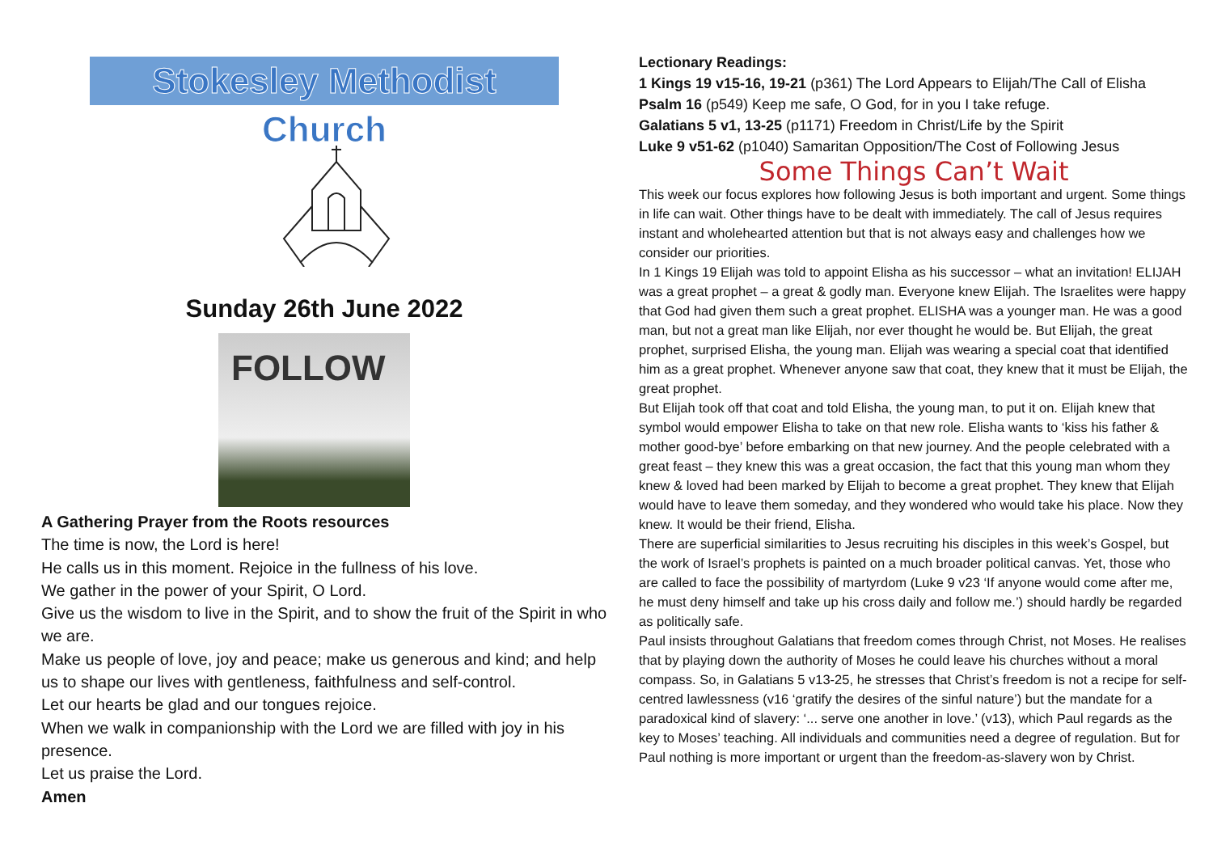Stokesley Methodist Church
Sunday 26th June 2022
FOLLOW
A Gathering Prayer from the Roots resources
The time is now, the Lord is here!
He calls us in this moment. Rejoice in the fullness of his love.
We gather in the power of your Spirit, O Lord.
Give us the wisdom to live in the Spirit, and to show the fruit of the Spirit in who we are.
Make us people of love, joy and peace; make us generous and kind; and help us to shape our lives with gentleness, faithfulness and self-control.
Let our hearts be glad and our tongues rejoice.
When we walk in companionship with the Lord we are filled with joy in his presence.
Let us praise the Lord.
Amen
Lectionary Readings:
1 Kings 19 v15-16, 19-21 (p361) The Lord Appears to Elijah/The Call of Elisha
Psalm 16 (p549) Keep me safe, O God, for in you I take refuge.
Galatians 5 v1, 13-25 (p1171) Freedom in Christ/Life by the Spirit
Luke 9 v51-62 (p1040) Samaritan Opposition/The Cost of Following Jesus
Some Things Can’t Wait
This week our focus explores how following Jesus is both important and urgent. Some things in life can wait. Other things have to be dealt with immediately. The call of Jesus requires instant and wholehearted attention but that is not always easy and challenges how we consider our priorities.
In 1 Kings 19 Elijah was told to appoint Elisha as his successor – what an invitation! ELIJAH was a great prophet – a great & godly man. Everyone knew Elijah. The Israelites were happy that God had given them such a great prophet. ELISHA was a younger man. He was a good man, but not a great man like Elijah, nor ever thought he would be. But Elijah, the great prophet, surprised Elisha, the young man. Elijah was wearing a special coat that identified him as a great prophet. Whenever anyone saw that coat, they knew that it must be Elijah, the great prophet.
But Elijah took off that coat and told Elisha, the young man, to put it on. Elijah knew that symbol would empower Elisha to take on that new role. Elisha wants to ‘kiss his father & mother good-bye’ before embarking on that new journey. And the people celebrated with a great feast – they knew this was a great occasion, the fact that this young man whom they knew & loved had been marked by Elijah to become a great prophet. They knew that Elijah would have to leave them someday, and they wondered who would take his place. Now they knew. It would be their friend, Elisha.
There are superficial similarities to Jesus recruiting his disciples in this week’s Gospel, but the work of Israel’s prophets is painted on a much broader political canvas. Yet, those who are called to face the possibility of martyrdom (Luke 9 v23 ‘If anyone would come after me, he must deny himself and take up his cross daily and follow me.’) should hardly be regarded as politically safe.
Paul insists throughout Galatians that freedom comes through Christ, not Moses. He realises that by playing down the authority of Moses he could leave his churches without a moral compass. So, in Galatians 5 v13-25, he stresses that Christ’s freedom is not a recipe for self-centred lawlessness (v16 ‘gratify the desires of the sinful nature’) but the mandate for a paradoxical kind of slavery: ‘... serve one another in love.’ (v13), which Paul regards as the key to Moses’ teaching. All individuals and communities need a degree of regulation. But for Paul nothing is more important or urgent than the freedom-as-slavery won by Christ.